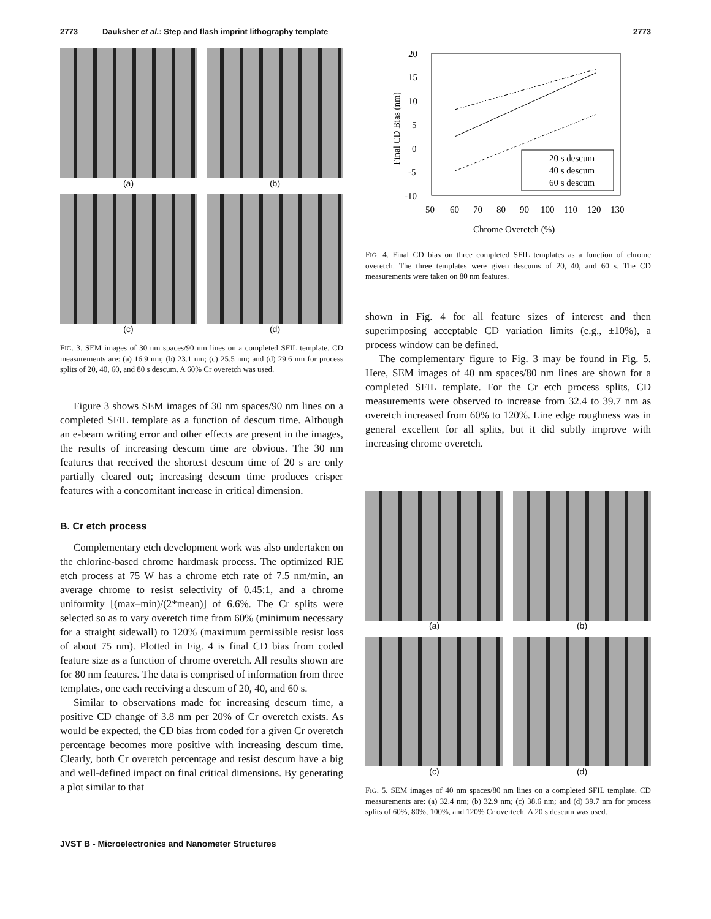2773 Dauksher et al.: Step and flash imprint lithography template 2773
(a)
(b)
(c)
(d)
FIG. 3. SEM images of 30 nm spaces/90 nm lines on a completed SFIL template. CD measurements are: (a) 16.9 nm; (b) 23.1 nm; (c) 25.5 nm; and (d) 29.6 nm for process splits of 20, 40, 60, and 80 s descum. A 60% Cr overetch was used.
Figure 3 shows SEM images of 30 nm spaces/90 nm lines on a completed SFIL template as a function of descum time. Although an e-beam writing error and other effects are present in the images, the results of increasing descum time are obvious. The 30 nm features that received the shortest descum time of 20 s are only partially cleared out; increasing descum time produces crisper features with a concomitant increase in critical dimension.
B. Cr etch process
Complementary etch development work was also undertaken on the chlorine-based chrome hardmask process. The optimized RIE etch process at 75 W has a chrome etch rate of 7.5 nm/min, an average chrome to resist selectivity of 0.45:1, and a chrome uniformity [(max–min)/(2*mean)] of 6.6%. The Cr splits were selected so as to vary overetch time from 60% (minimum necessary for a straight sidewall) to 120% (maximum permissible resist loss of about 75 nm). Plotted in Fig. 4 is final CD bias from coded feature size as a function of chrome overetch. All results shown are for 80 nm features. The data is comprised of information from three templates, one each receiving a descum of 20, 40, and 60 s.
Similar to observations made for increasing descum time, a positive CD change of 3.8 nm per 20% of Cr overetch exists. As would be expected, the CD bias from coded for a given Cr overetch percentage becomes more positive with increasing descum time. Clearly, both Cr overetch percentage and resist descum have a big and well-defined impact on final critical dimensions. By generating a plot similar to that
20
15
10
5
0
-5
-10
50
60
70
80
90
100
110
120
130
Chrome Overetch (%)
Final CD Bias (nm)
20 s descum
40 s descum
60 s descum
FIG. 4. Final CD bias on three completed SFIL templates as a function of chrome overetch. The three templates were given descums of 20, 40, and 60 s. The CD measurements were taken on 80 nm features.
shown in Fig. 4 for all feature sizes of interest and then superimposing acceptable CD variation limits (e.g., ±10%), a process window can be defined.
The complementary figure to Fig. 3 may be found in Fig. 5. Here, SEM images of 40 nm spaces/80 nm lines are shown for a completed SFIL template. For the Cr etch process splits, CD measurements were observed to increase from 32.4 to 39.7 nm as overetch increased from 60% to 120%. Line edge roughness was in general excellent for all splits, but it did subtly improve with increasing chrome overetch.
(a)
(b)
(c)
(d)
FIG. 5. SEM images of 40 nm spaces/80 nm lines on a completed SFIL template. CD measurements are: (a) 32.4 nm; (b) 32.9 nm; (c) 38.6 nm; and (d) 39.7 nm for process splits of 60%, 80%, 100%, and 120% Cr overtech. A 20 s descum was used.
JVST B - Microelectronics and Nanometer Structures